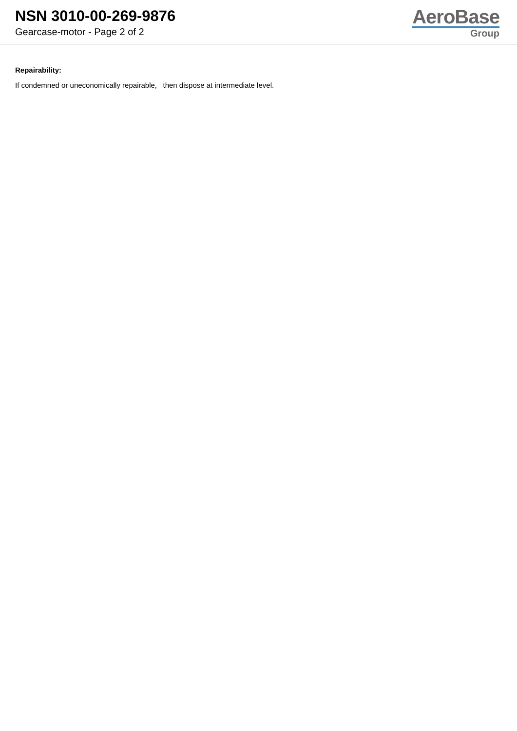NSN 3010-00-269-9876
Gearcase-motor - Page 2 of 2
AeroBase
Group
Repairability:
If condemned or uneconomically repairable, then dispose at intermediate level.